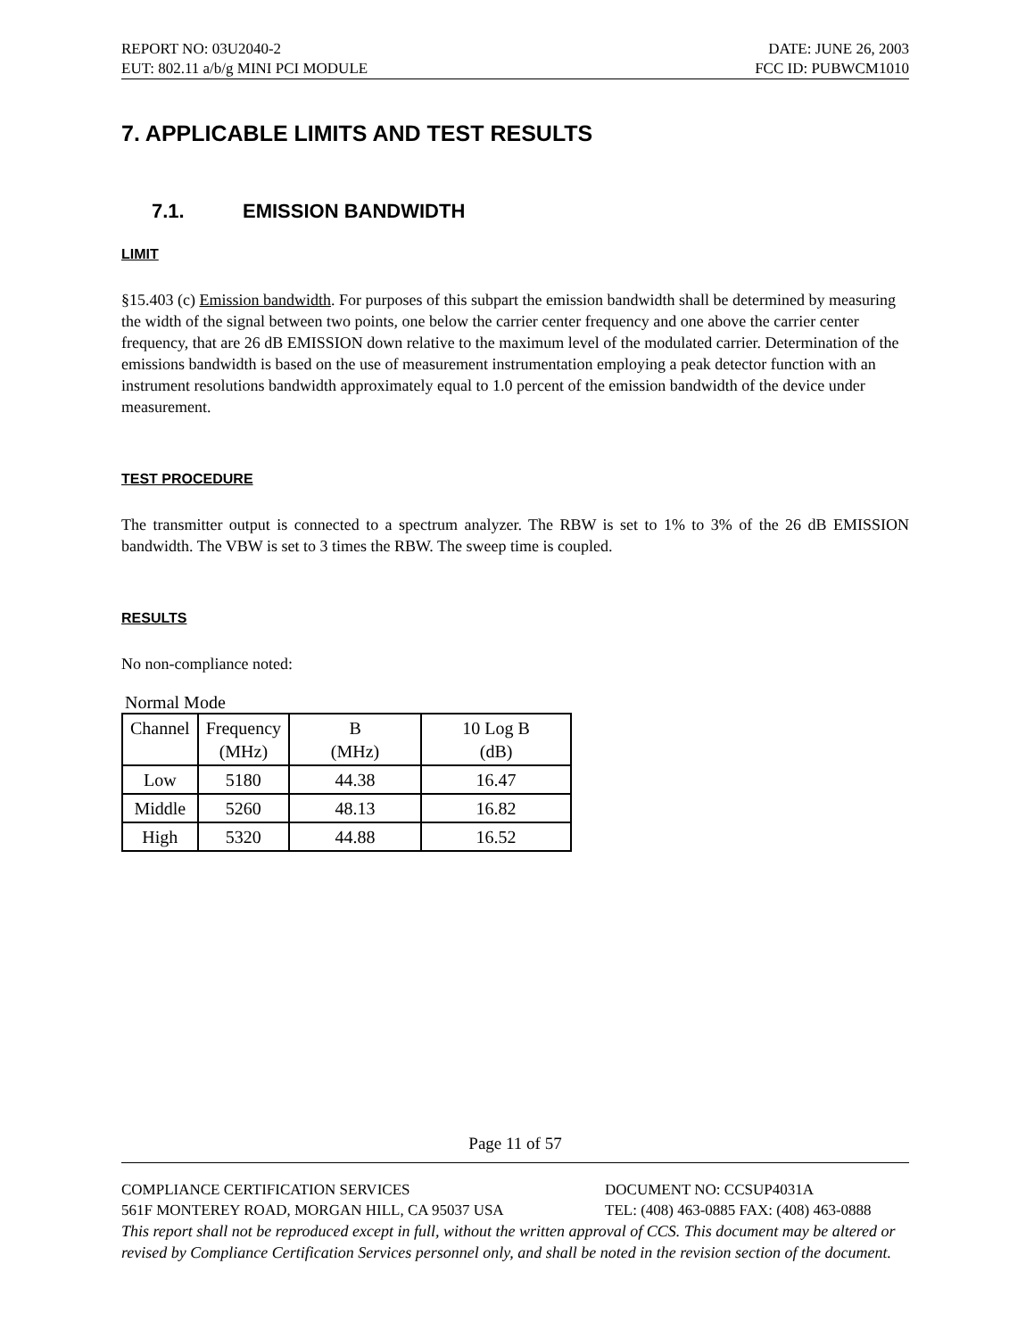REPORT NO: 03U2040-2 DATE: JUNE 26, 2003
EUT: 802.11 a/b/g MINI PCI MODULE FCC ID: PUBWCM1010
7. APPLICABLE LIMITS AND TEST RESULTS
7.1. EMISSION BANDWIDTH
LIMIT
§15.403 (c) Emission bandwidth. For purposes of this subpart the emission bandwidth shall be determined by measuring the width of the signal between two points, one below the carrier center frequency and one above the carrier center frequency, that are 26 dB EMISSION down relative to the maximum level of the modulated carrier. Determination of the emissions bandwidth is based on the use of measurement instrumentation employing a peak detector function with an instrument resolutions bandwidth approximately equal to 1.0 percent of the emission bandwidth of the device under measurement.
TEST PROCEDURE
The transmitter output is connected to a spectrum analyzer. The RBW is set to 1% to 3% of the 26 dB EMISSION bandwidth. The VBW is set to 3 times the RBW. The sweep time is coupled.
RESULTS
No non-compliance noted:
Normal Mode
| Channel | Frequency (MHz) | B (MHz) | 10 Log B (dB) |
| Low | 5180 | 44.38 | 16.47 |
| Middle | 5260 | 48.13 | 16.82 |
| High | 5320 | 44.88 | 16.52 |
Page 11 of 57
COMPLIANCE CERTIFICATION SERVICES DOCUMENT NO: CCSUP4031A
561F MONTEREY ROAD, MORGAN HILL, CA 95037 USA TEL: (408) 463-0885 FAX: (408) 463-0888
This report shall not be reproduced except in full, without the written approval of CCS. This document may be altered or revised by Compliance Certification Services personnel only, and shall be noted in the revision section of the document.